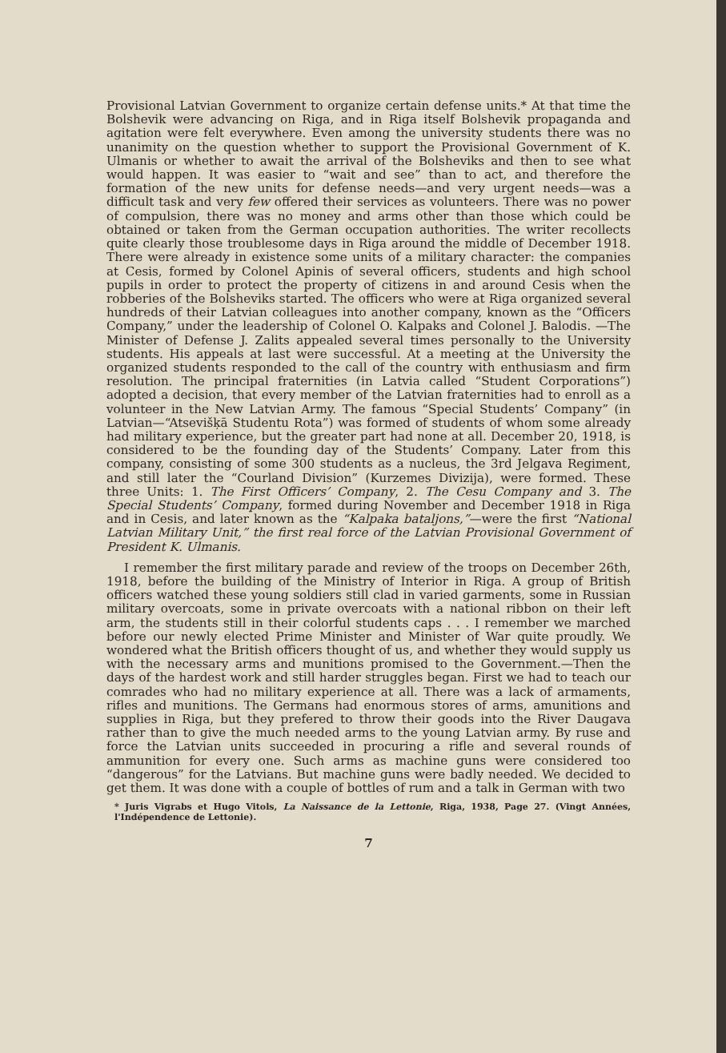Provisional Latvian Government to organize certain defense units.* At that time the Bolshevik were advancing on Riga, and in Riga itself Bolshevik propaganda and agitation were felt everywhere. Even among the university students there was no unanimity on the question whether to support the Provisional Government of K. Ulmanis or whether to await the arrival of the Bolsheviks and then to see what would happen. It was easier to “wait and see” than to act, and therefore the formation of the new units for defense needs—and very urgent needs—was a difficult task and very few offered their services as volunteers. There was no power of compulsion, there was no money and arms other than those which could be obtained or taken from the German occupation authorities. The writer recollects quite clearly those troublesome days in Riga around the middle of December 1918. There were already in existence some units of a military character: the companies at Cesis, formed by Colonel Apinis of several officers, students and high school pupils in order to protect the property of citizens in and around Cesis when the robberies of the Bolsheviks started. The officers who were at Riga organized several hundreds of their Latvian colleagues into another company, known as the “Officers Company,” under the leadership of Colonel O. Kalpaks and Colonel J. Balodis. —The Minister of Defense J. Zalits appealed several times personally to the University students. His appeals at last were successful. At a meeting at the University the organized students responded to the call of the country with enthusiasm and firm resolution. The principal fraternities (in Latvia called “Student Corporations”) adopted a decision, that every member of the Latvian fraternities had to enroll as a volunteer in the New Latvian Army. The famous “Special Students’ Company” (in Latvian—“Atsevišķā Studentu Rota”) was formed of students of whom some already had military experience, but the greater part had none at all. December 20, 1918, is considered to be the founding day of the Students’ Company. Later from this company, consisting of some 300 students as a nucleus, the 3rd Jelgava Regiment, and still later the “Courland Division” (Kurzemes Divizija), were formed. These three Units: 1. The First Officers’ Company, 2. The Cesu Company and 3. The Special Students’ Company, formed during November and December 1918 in Riga and in Cesis, and later known as the “Kalpaka bataljons,”—were the first “National Latvian Military Unit,” the first real force of the Latvian Provisional Government of President K. Ulmanis.
I remember the first military parade and review of the troops on December 26th, 1918, before the building of the Ministry of Interior in Riga. A group of British officers watched these young soldiers still clad in varied garments, some in Russian military overcoats, some in private overcoats with a national ribbon on their left arm, the students still in their colorful students caps . . . I remember we marched before our newly elected Prime Minister and Minister of War quite proudly. We wondered what the British officers thought of us, and whether they would supply us with the necessary arms and munitions promised to the Government.—Then the days of the hardest work and still harder struggles began. First we had to teach our comrades who had no military experience at all. There was a lack of armaments, rifles and munitions. The Germans had enormous stores of arms, amunitions and supplies in Riga, but they prefered to throw their goods into the River Daugava rather than to give the much needed arms to the young Latvian army. By ruse and force the Latvian units succeeded in procuring a rifle and several rounds of ammunition for every one. Such arms as machine guns were considered too “dangerous” for the Latvians. But machine guns were badly needed. We decided to get them. It was done with a couple of bottles of rum and a talk in German with two
* Juris Vigrabs et Hugo Vitols, La Naissance de la Lettonie, Riga, 1938, Page 27. (Vingt Années, l'Indépendence de Lettonie).
7